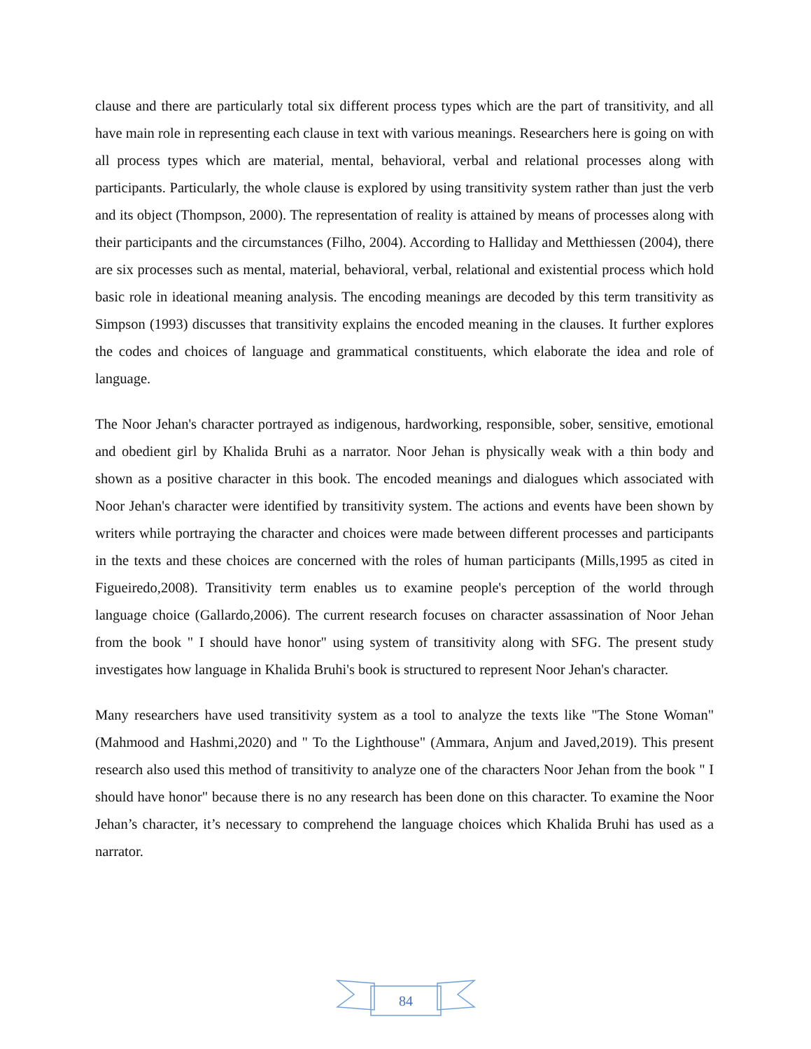clause and there are particularly total six different process types which are the part of transitivity, and all have main role in representing each clause in text with various meanings. Researchers here is going on with all process types which are material, mental, behavioral, verbal and relational processes along with participants. Particularly, the whole clause is explored by using transitivity system rather than just the verb and its object (Thompson, 2000). The representation of reality is attained by means of processes along with their participants and the circumstances (Filho, 2004). According to Halliday and Metthiessen (2004), there are six processes such as mental, material, behavioral, verbal, relational and existential process which hold basic role in ideational meaning analysis. The encoding meanings are decoded by this term transitivity as Simpson (1993) discusses that transitivity explains the encoded meaning in the clauses. It further explores the codes and choices of language and grammatical constituents, which elaborate the idea and role of language.
The Noor Jehan's character portrayed as indigenous, hardworking, responsible, sober, sensitive, emotional and obedient girl by Khalida Bruhi as a narrator. Noor Jehan is physically weak with a thin body and shown as a positive character in this book. The encoded meanings and dialogues which associated with Noor Jehan's character were identified by transitivity system. The actions and events have been shown by writers while portraying the character and choices were made between different processes and participants in the texts and these choices are concerned with the roles of human participants (Mills,1995 as cited in Figueiredo,2008). Transitivity term enables us to examine people's perception of the world through language choice (Gallardo,2006). The current research focuses on character assassination of Noor Jehan from the book " I should have honor" using system of transitivity along with SFG. The present study investigates how language in Khalida Bruhi's book is structured to represent Noor Jehan's character.
Many researchers have used transitivity system as a tool to analyze the texts like "The Stone Woman" (Mahmood and Hashmi,2020) and " To the Lighthouse" (Ammara, Anjum and Javed,2019). This present research also used this method of transitivity to analyze one of the characters Noor Jehan from the book " I should have honor" because there is no any research has been done on this character. To examine the Noor Jehan’s character, it’s necessary to comprehend the language choices which Khalida Bruhi has used as a narrator.
84